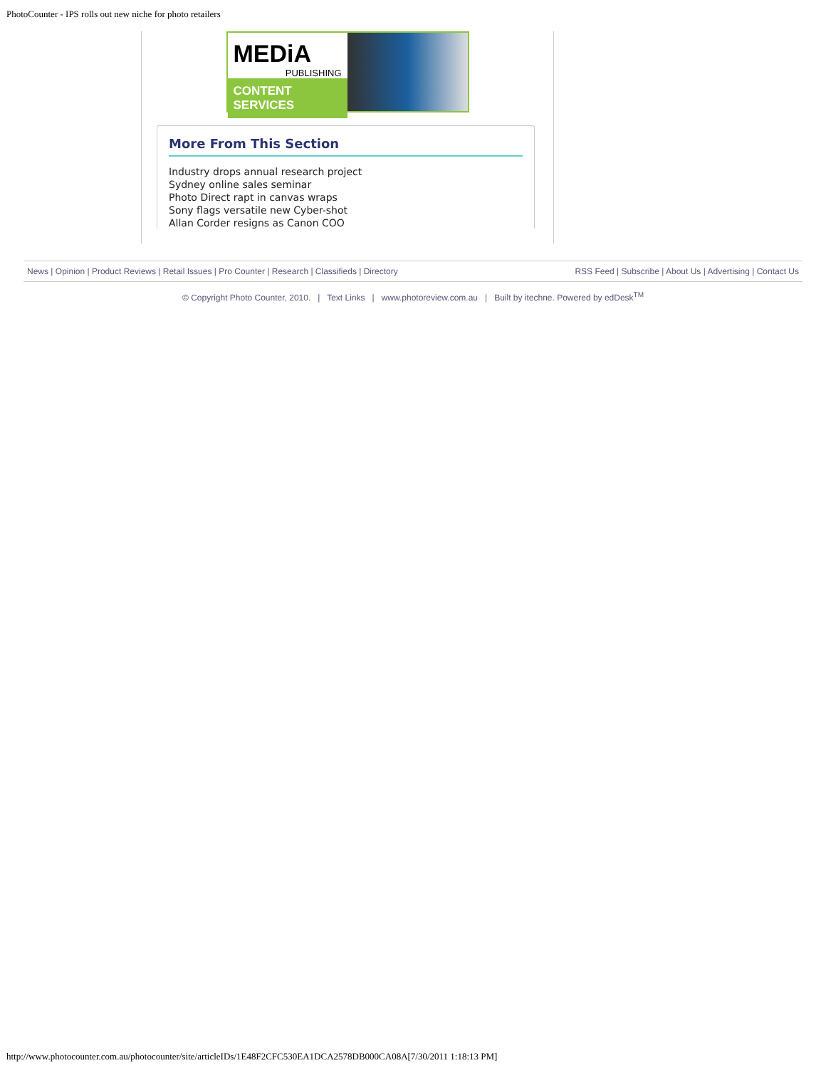PhotoCounter - IPS rolls out new niche for photo retailers
MEDiA
PUBLISHING
CONTENT SERVICES
More From This Section
Industry drops annual research project
Sydney online sales seminar
Photo Direct rapt in canvas wraps
Sony flags versatile new Cyber-shot
Allan Corder resigns as Canon COO
News | Opinion | Product Reviews | Retail Issues | Pro Counter | Research | Classifieds | Directory RSS Feed | Subscribe | About Us | Advertising | Contact Us
© Copyright Photo Counter, 2010. | Text Links | www.photoreview.com.au | Built by itechne. Powered by edDesk<sup>TM</sup>
http://www.photocounter.com.au/photocounter/site/articleIDs/1E48F2CFC530EA1DCA2578DB000CA08A[7/30/2011 1:18:13 PM]